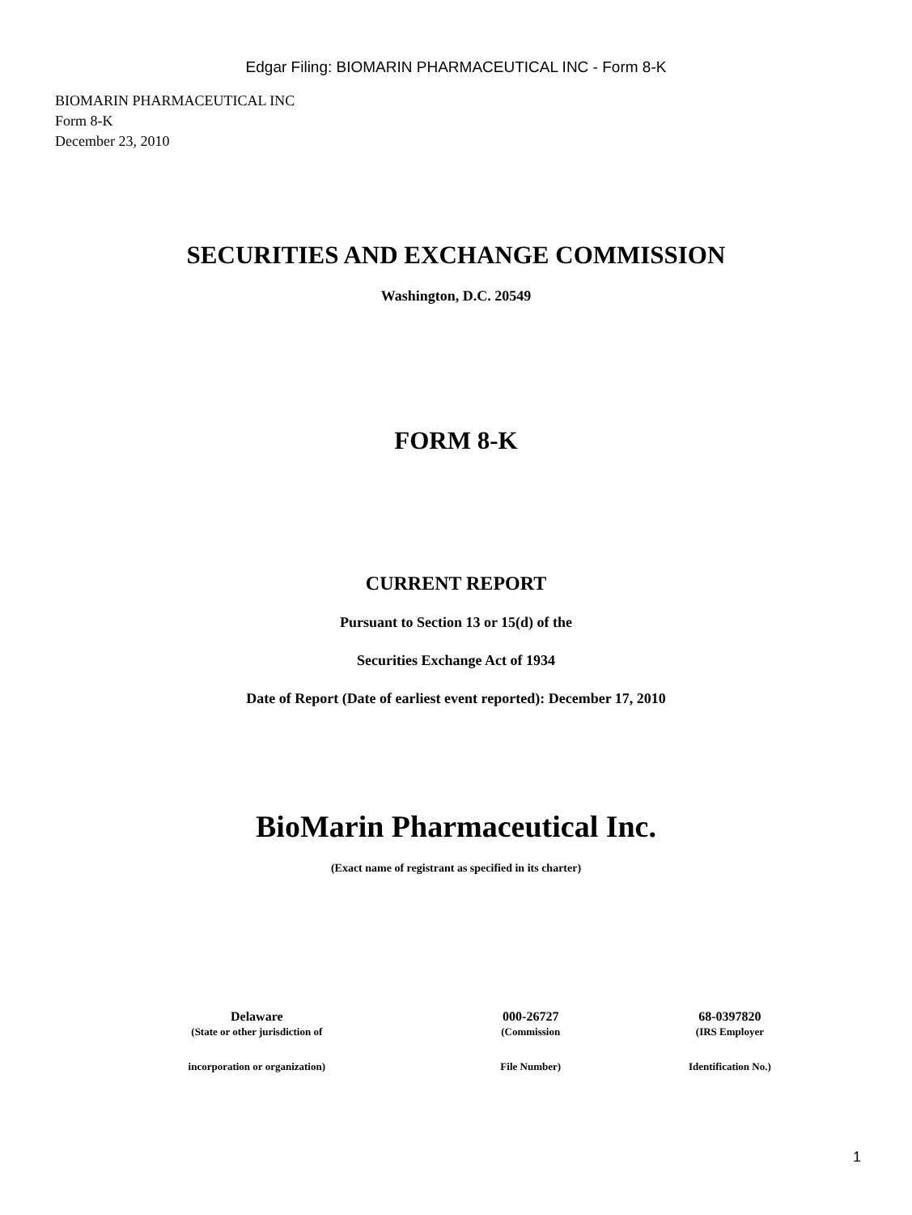Edgar Filing: BIOMARIN PHARMACEUTICAL INC - Form 8-K
BIOMARIN PHARMACEUTICAL INC
Form 8-K
December 23, 2010
SECURITIES AND EXCHANGE COMMISSION
Washington, D.C. 20549
FORM 8-K
CURRENT REPORT
Pursuant to Section 13 or 15(d) of the
Securities Exchange Act of 1934
Date of Report (Date of earliest event reported): December 17, 2010
BioMarin Pharmaceutical Inc.
(Exact name of registrant as specified in its charter)
| Delaware | 000-26727 | 68-0397820 |
| (State or other jurisdiction of | (Commission | (IRS Employer |
| incorporation or organization) | File Number) | Identification No.) |
1